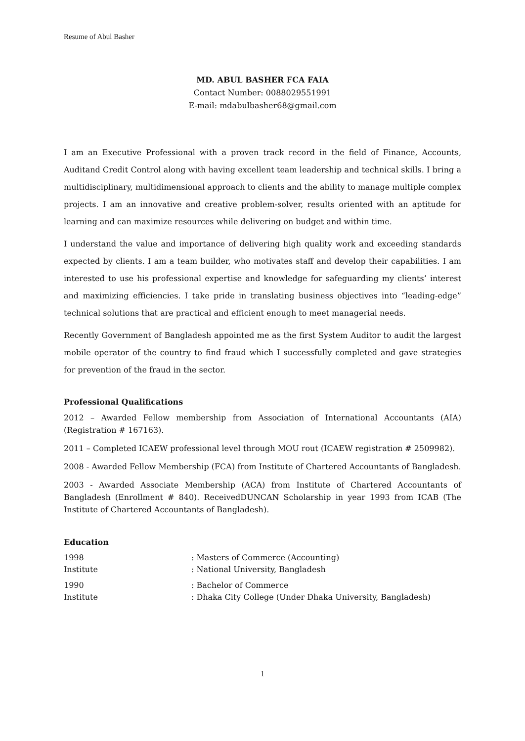Resume of Abul Basher
MD. ABUL BASHER FCA FAIA
Contact Number: 0088029551991
E-mail: mdabulbasher68@gmail.com
I am an Executive Professional with a proven track record in the field of Finance, Accounts, Auditand Credit Control along with having excellent team leadership and technical skills. I bring a multidisciplinary, multidimensional approach to clients and the ability to manage multiple complex projects. I am an innovative and creative problem-solver, results oriented with an aptitude for learning and can maximize resources while delivering on budget and within time.
I understand the value and importance of delivering high quality work and exceeding standards expected by clients. I am a team builder, who motivates staff and develop their capabilities. I am interested to use his professional expertise and knowledge for safeguarding my clients’ interest and maximizing efficiencies. I take pride in translating business objectives into “leading-edge” technical solutions that are practical and efficient enough to meet managerial needs.
Recently Government of Bangladesh appointed me as the first System Auditor to audit the largest mobile operator of the country to find fraud which I successfully completed and gave strategies for prevention of the fraud in the sector.
Professional Qualifications
2012 – Awarded Fellow membership from Association of International Accountants (AIA) (Registration # 167163).
2011 – Completed ICAEW professional level through MOU rout (ICAEW registration # 2509982).
2008 - Awarded Fellow Membership (FCA) from Institute of Chartered Accountants of Bangladesh.
2003 - Awarded Associate Membership (ACA) from Institute of Chartered Accountants of Bangladesh (Enrollment # 840). ReceivedDUNCAN Scholarship in year 1993 from ICAB (The Institute of Chartered Accountants of Bangladesh).
Education
1998
: Masters of Commerce (Accounting)
Institute
: National University, Bangladesh
1990
: Bachelor of Commerce
Institute
: Dhaka City College (Under Dhaka University, Bangladesh)
1